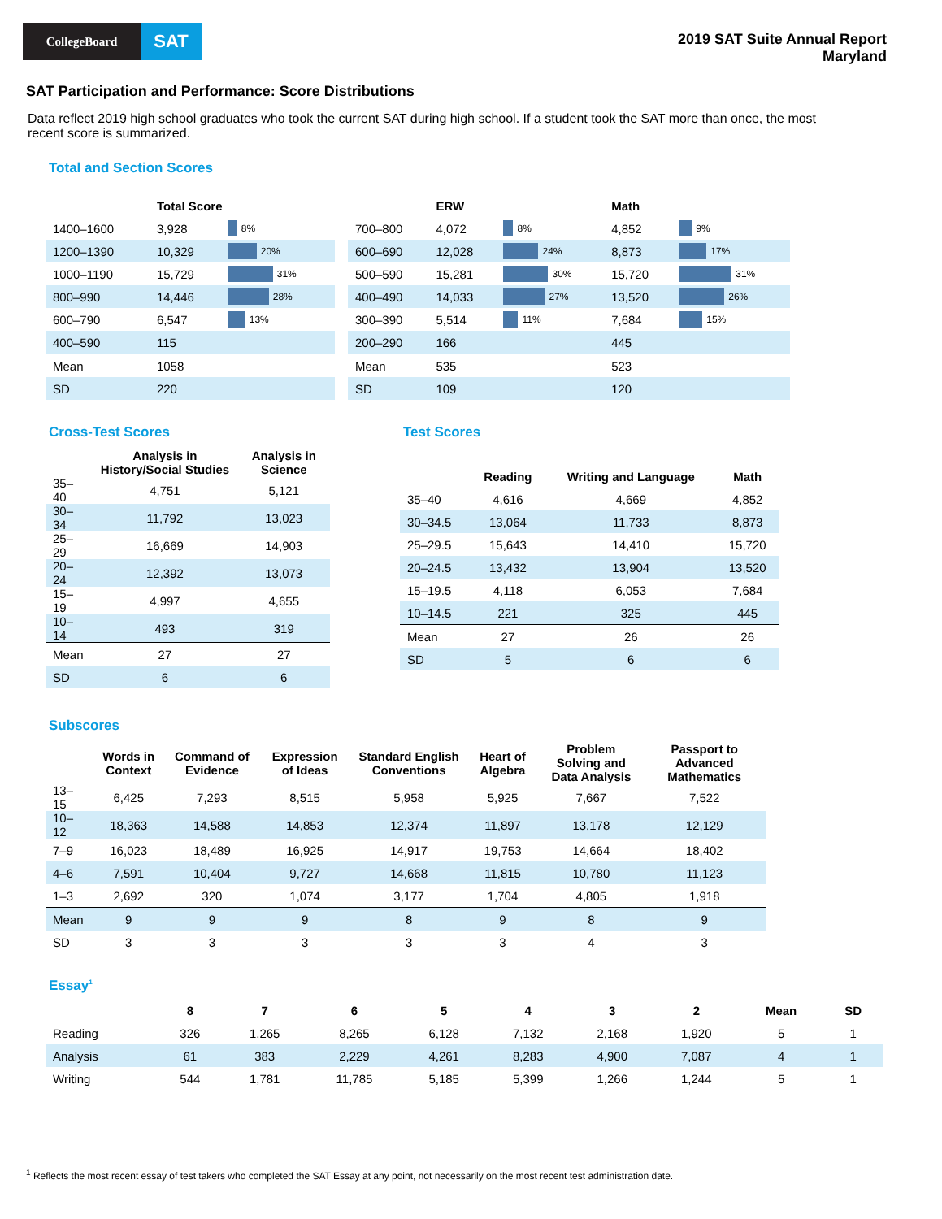CollegeBoard
SAT
2019 SAT Suite Annual Report
Maryland
SAT Participation and Performance: Score Distributions
Data reflect 2019 high school graduates who took the current SAT during high school. If a student took the SAT more than once, the most recent score is summarized.
Total and Section Scores
| | Total Score | |
| --- | --- | --- |
| 1400–1600 | 3,928 | 8% |
| 1200–1390 | 10,329 | 20% |
| 1000–1190 | 15,729 | 31% |
| 800–990 | 14,446 | 28% |
| 600–790 | 6,547 | 13% |
| 400–590 | 115 | |
| Mean | 1058 | |
| SD | 220 | |
| | ERW | | Math | |
| --- | --- | --- | --- | --- |
| 700–800 | 4,072 | 8% | 4,852 | 9% |
| 600–690 | 12,028 | 24% | 8,873 | 17% |
| 500–590 | 15,281 | 30% | 15,720 | 31% |
| 400–490 | 14,033 | 27% | 13,520 | 26% |
| 300–390 | 5,514 | 11% | 7,684 | 15% |
| 200–290 | 166 | | 445 | |
| Mean | 535 | | 523 | |
| SD | 109 | | 120 | |
Cross-Test Scores
| | Analysis in History/Social Studies | Analysis in Science |
| --- | --- | --- |
| 35–40 | 4,751 | 5,121 |
| 30–34 | 11,792 | 13,023 |
| 25–29 | 16,669 | 14,903 |
| 20–24 | 12,392 | 13,073 |
| 15–19 | 4,997 | 4,655 |
| 10–14 | 493 | 319 |
| Mean | 27 | 27 |
| SD | 6 | 6 |
Test Scores
| | Reading | Writing and Language | Math |
| --- | --- | --- | --- |
| 35–40 | 4,616 | 4,669 | 4,852 |
| 30–34.5 | 13,064 | 11,733 | 8,873 |
| 25–29.5 | 15,643 | 14,410 | 15,720 |
| 20–24.5 | 13,432 | 13,904 | 13,520 |
| 15–19.5 | 4,118 | 6,053 | 7,684 |
| 10–14.5 | 221 | 325 | 445 |
| Mean | 27 | 26 | 26 |
| SD | 5 | 6 | 6 |
Subscores
| | Words in Context | Command of Evidence | Expression of Ideas | Standard English Conventions | Heart of Algebra | Problem Solving and Data Analysis | Passport to Advanced Mathematics |
| --- | --- | --- | --- | --- | --- | --- | --- |
| 13–15 | 6,425 | 7,293 | 8,515 | 5,958 | 5,925 | 7,667 | 7,522 |
| 10–12 | 18,363 | 14,588 | 14,853 | 12,374 | 11,897 | 13,178 | 12,129 |
| 7–9 | 16,023 | 18,489 | 16,925 | 14,917 | 19,753 | 14,664 | 18,402 |
| 4–6 | 7,591 | 10,404 | 9,727 | 14,668 | 11,815 | 10,780 | 11,123 |
| 1–3 | 2,692 | 320 | 1,074 | 3,177 | 1,704 | 4,805 | 1,918 |
| Mean | 9 | 9 | 9 | 8 | 9 | 8 | 9 |
| SD | 3 | 3 | 3 | 3 | 3 | 4 | 3 |
Essay<sup>1</sup>
| | 8 | 7 | 6 | 5 | 4 | 3 | 2 | Mean | SD |
| --- | --- | --- | --- | --- | --- | --- | --- | --- | --- |
| Reading | 326 | 1,265 | 8,265 | 6,128 | 7,132 | 2,168 | 1,920 | 5 | 1 |
| Analysis | 61 | 383 | 2,229 | 4,261 | 8,283 | 4,900 | 7,087 | 4 | 1 |
| Writing | 544 | 1,781 | 11,785 | 5,185 | 5,399 | 1,266 | 1,244 | 5 | 1 |
<sup>1</sup> Reflects the most recent essay of test takers who completed the SAT Essay at any point, not necessarily on the most recent test administration date.